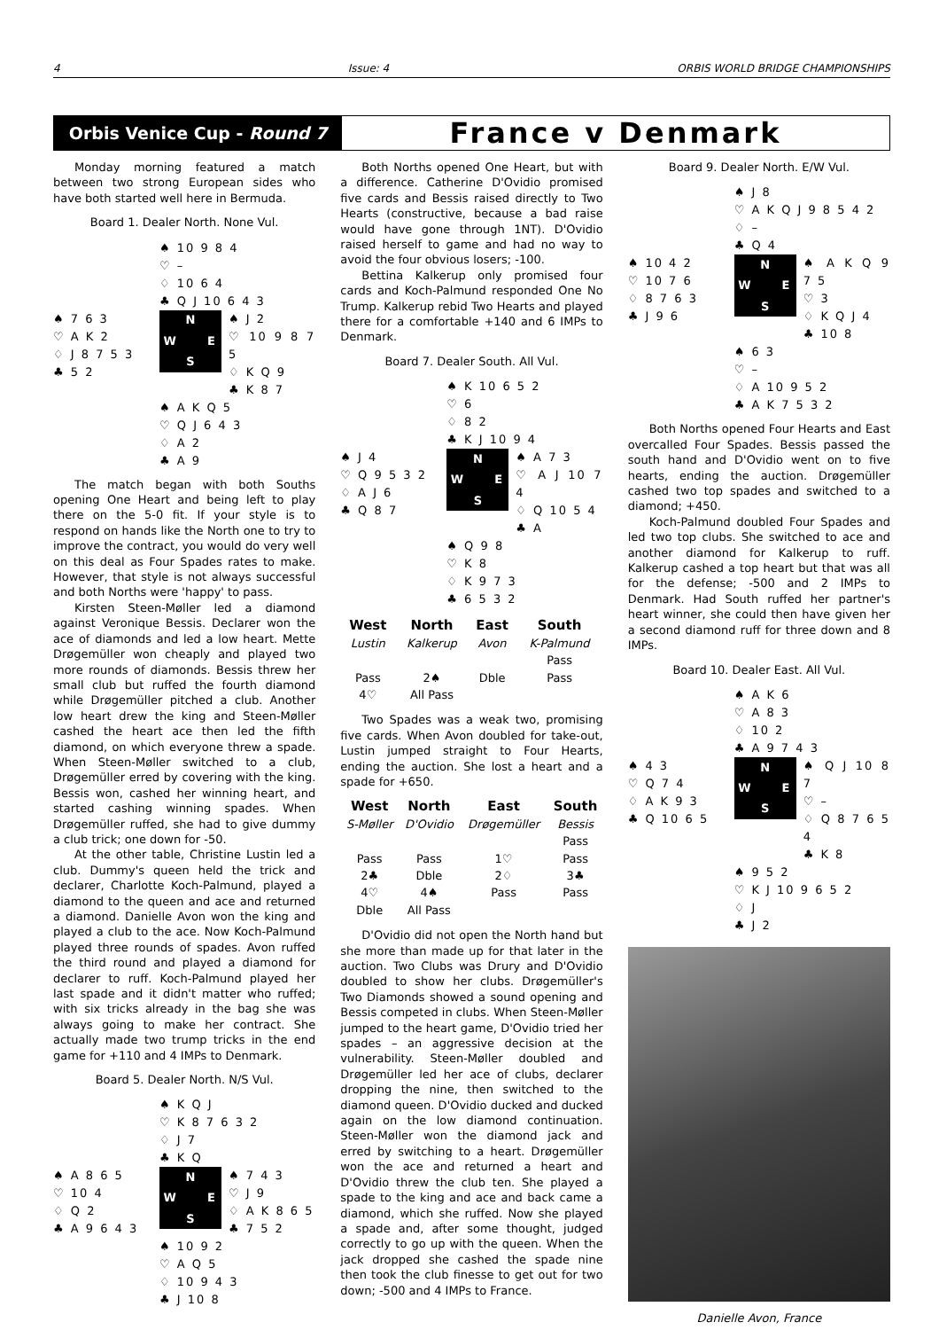4 Issue: 4 ORBIS WORLD BRIDGE CHAMPIONSHIPS
Orbis Venice Cup - Round 7
France v Denmark
Monday morning featured a match between two strong European sides who have both started well here in Bermuda.
Board 1. Dealer North. None Vul.
♠ 10 9 8 4
♡ –
♢ 10 6 4
♣ Q J 10 6 4 3
♠ 7 6 3
♡ A K 2
♢ J 8 7 5 3
♣ 5 2
N W E S
♠ J 2
♡ 10 9 8 7 5
♢ K Q 9
♣ K 8 7
♠ A K Q 5
♡ Q J 6 4 3
♢ A 2
♣ A 9
The match began with both Souths opening One Heart and being left to play there on the 5-0 fit. If your style is to respond on hands like the North one to try to improve the contract, you would do very well on this deal as Four Spades rates to make. However, that style is not always successful and both Norths were 'happy' to pass.
Kirsten Steen-Møller led a diamond against Veronique Bessis. Declarer won the ace of diamonds and led a low heart. Mette Drøgemüller won cheaply and played two more rounds of diamonds. Bessis threw her small club but ruffed the fourth diamond while Drøgemüller pitched a club. Another low heart drew the king and Steen-Møller cashed the heart ace then led the fifth diamond, on which everyone threw a spade. When Steen-Møller switched to a club, Drøgemüller erred by covering with the king. Bessis won, cashed her winning heart, and started cashing winning spades. When Drøgemüller ruffed, she had to give dummy a club trick; one down for -50.
At the other table, Christine Lustin led a club. Dummy's queen held the trick and declarer, Charlotte Koch-Palmund, played a diamond to the queen and ace and returned a diamond. Danielle Avon won the king and played a club to the ace. Now Koch-Palmund played three rounds of spades. Avon ruffed the third round and played a diamond for declarer to ruff. Koch-Palmund played her last spade and it didn't matter who ruffed; with six tricks already in the bag she was always going to make her contract. She actually made two trump tricks in the end game for +110 and 4 IMPs to Denmark.
Board 5. Dealer North. N/S Vul.
♠ K Q J
♡ K 8 7 6 3 2
♢ J 7
♣ K Q
♠ A 8 6 5
♡ 10 4
♢ Q 2
♣ A 9 6 4 3
N W E S
♠ 7 4 3
♡ J 9
♢ A K 8 6 5
♣ 7 5 2
♠ 10 9 2
♡ A Q 5
♢ 10 9 4 3
♣ J 10 8
Both Norths opened One Heart, but with a difference. Catherine D'Ovidio promised five cards and Bessis raised directly to Two Hearts (constructive, because a bad raise would have gone through 1NT). D'Ovidio raised herself to game and had no way to avoid the four obvious losers; -100.
Bettina Kalkerup only promised four cards and Koch-Palmund responded One No Trump. Kalkerup rebid Two Hearts and played there for a comfortable +140 and 6 IMPs to Denmark.
Board 7. Dealer South. All Vul.
♠ K 10 6 5 2
♡ 6
♢ 8 2
♣ K J 10 9 4
♠ J 4
♡ Q 9 5 3 2
♢ A J 6
♣ Q 8 7
N W E S
♠ A 7 3
♡ A J 10 7 4
♢ Q 10 5 4
♣ A
♠ Q 9 8
♡ K 8
♢ K 9 7 3
♣ 6 5 3 2
| West | North | East | South |
| --- | --- | --- | --- |
| Lustin | Kalkerup | Avon | K-Palmund |
| | | | Pass |
| Pass | 2♠ | Dble | Pass |
| 4♡ | All Pass | | |
Two Spades was a weak two, promising five cards. When Avon doubled for take-out, Lustin jumped straight to Four Hearts, ending the auction. She lost a heart and a spade for +650.
| West | North | East | South |
| --- | --- | --- | --- |
| S-Møller | D'Ovidio | Drøgemüller | Bessis |
| | | | Pass |
| Pass | Pass | 1♡ | Pass |
| 2♣ | Dble | 2♢ | 3♣ |
| 4♡ | 4♠ | Pass | Pass |
| Dble | All Pass | | |
D'Ovidio did not open the North hand but she more than made up for that later in the auction. Two Clubs was Drury and D'Ovidio doubled to show her clubs. Drøgemüller's Two Diamonds showed a sound opening and Bessis competed in clubs. When Steen-Møller jumped to the heart game, D'Ovidio tried her spades – an aggressive decision at the vulnerability. Steen-Møller doubled and Drøgemüller led her ace of clubs, declarer dropping the nine, then switched to the diamond queen. D'Ovidio ducked and ducked again on the low diamond continuation. Steen-Møller won the diamond jack and erred by switching to a heart. Drøgemüller won the ace and returned a heart and D'Ovidio threw the club ten. She played a spade to the king and ace and back came a diamond, which she ruffed. Now she played a spade and, after some thought, judged correctly to go up with the queen. When the jack dropped she cashed the spade nine then took the club finesse to get out for two down; -500 and 4 IMPs to France.
Board 9. Dealer North. E/W Vul.
♠ J 8
♡ A K Q J 9 8 5 4 2
♢ –
♣ Q 4
♠ 10 4 2
♡ 10 7 6
♢ 8 7 6 3
♣ J 9 6
N W E S
♠ A K Q 9 7 5
♡ 3
♢ K Q J 4
♣ 10 8
♠ 6 3
♡ –
♢ A 10 9 5 2
♣ A K 7 5 3 2
Both Norths opened Four Hearts and East overcalled Four Spades. Bessis passed the south hand and D'Ovidio went on to five hearts, ending the auction. Drøgemüller cashed two top spades and switched to a diamond; +450.
Koch-Palmund doubled Four Spades and led two top clubs. She switched to ace and another diamond for Kalkerup to ruff. Kalkerup cashed a top heart but that was all for the defense; -500 and 2 IMPs to Denmark. Had South ruffed her partner's heart winner, she could then have given her a second diamond ruff for three down and 8 IMPs.
Board 10. Dealer East. All Vul.
♠ A K 6
♡ A 8 3
♢ 10 2
♣ A 9 7 4 3
♠ 4 3
♡ Q 7 4
♢ A K 9 3
♣ Q 10 6 5
N W E S
♠ Q J 10 8 7
♡ –
♢ Q 8 7 6 5 4
♣ K 8
♠ 9 5 2
♡ K J 10 9 6 5 2
♢ J
♣ J 2
Danielle Avon, France